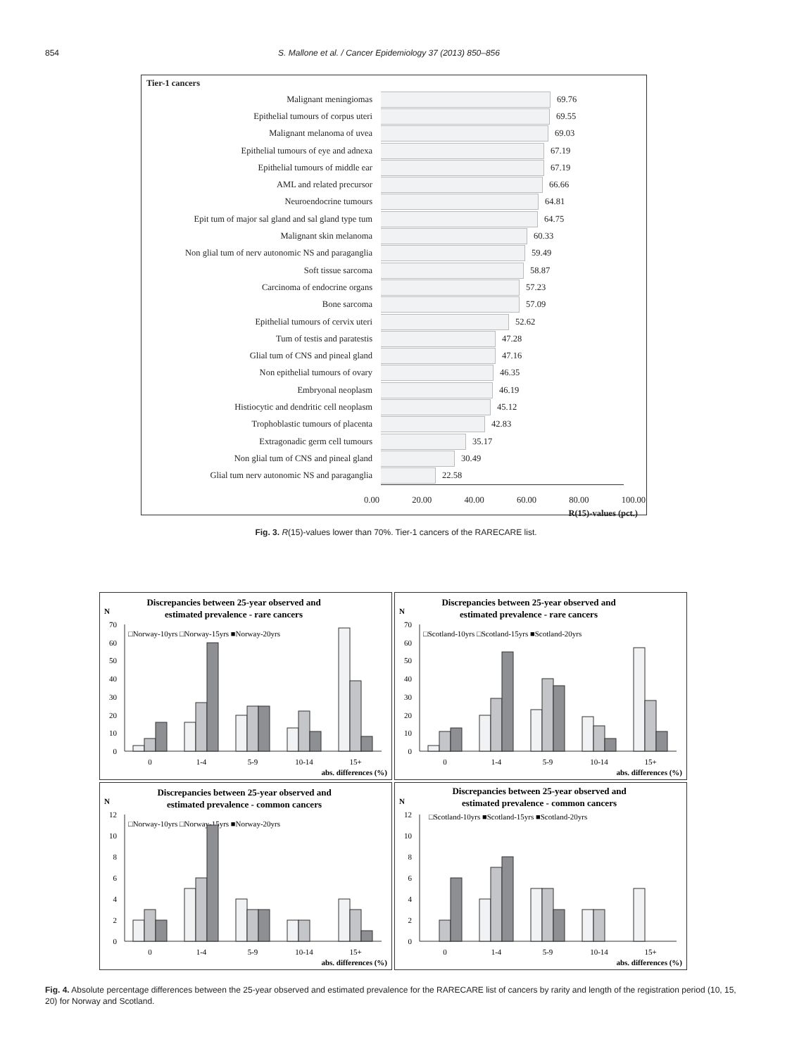854 S. Mallone et al. / Cancer Epidemiology 37 (2013) 850–856
Tier-1 cancers
Malignant meningiomas 69.76
Epithelial tumours of corpus uteri 69.55
Malignant melanoma of uvea 69.03
Epithelial tumours of eye and adnexa 67.19
Epithelial tumours of middle ear 67.19
AML and related precursor 66.66
Neuroendocrine tumours 64.81
Epit tum of major sal gland and sal gland type tum
64.75
Malignant skin melanoma 60.33
Non glial tum of nerv autonomic NS and paragangliа
59.49
Soft tissue sarcoma 58.87
Carcinoma of endocrine organs 57.23
Bone sarcoma 57.09
Epithelial tumours of cervix uteri 52.62
Tum of testis and paratestis 47.28
Glial tum of CNS and pineal gland 47.16
Non epithelial tumours of ovary 46.35
Embryonal neoplasm 46.19
Histiocytic and dendritic cell neoplasm 45.12
Trophoblastic tumours of placenta 42.83
Extragonadic germ cell tumours 35.17
Non glial tum of CNS and pineal gland 30.49
Glial tum nerv autonomic NS and paragangliа 22.58
0.00 20.00 40.00 60.00 80.00 100.00
R(15)-values (pct.)
Fig. 3. R(15)-values lower than 70%. Tier-1 cancers of the RARECARE list.
Discrepancies between 25-year observed and
estimated prevalence - rare cancers
N
□Norway-10yrs □Norway-15yrs ■Norway-20yrs
0
10
20
30
40
50
60
70
0
1-4
5-9
10-14
15+
abs. differences (%)
Discrepancies between 25-year observed and
estimated prevalence - rare cancers
N
□Scotland-10yrs □Scotland-15yrs ■Scotland-20yrs
0
10
20
30
40
50
60
70
0
1-4
5-9
10-14
15+
abs. differences (%)
Discrepancies between 25-year observed and
estimated prevalence - common cancers
N
□Norway-10yrs □Norway-15yrs ■Norway-20yrs
0
2
4
6
8
10
12
0
1-4
5-9
10-14
15+
abs. differences (%)
Discrepancies between 25-year observed and
estimated prevalence - common cancers
N
□Scotland-10yrs ■Scotland-15yrs ■Scotland-20yrs
0
2
4
6
8
10
12
0
1-4
5-9
10-14
15+
abs. differences (%)
Fig. 4. Absolute percentage differences between the 25-year observed and estimated prevalence for the RARECARE list of cancers by rarity and length of the registration period (10, 15, 20) for Norway and Scotland.